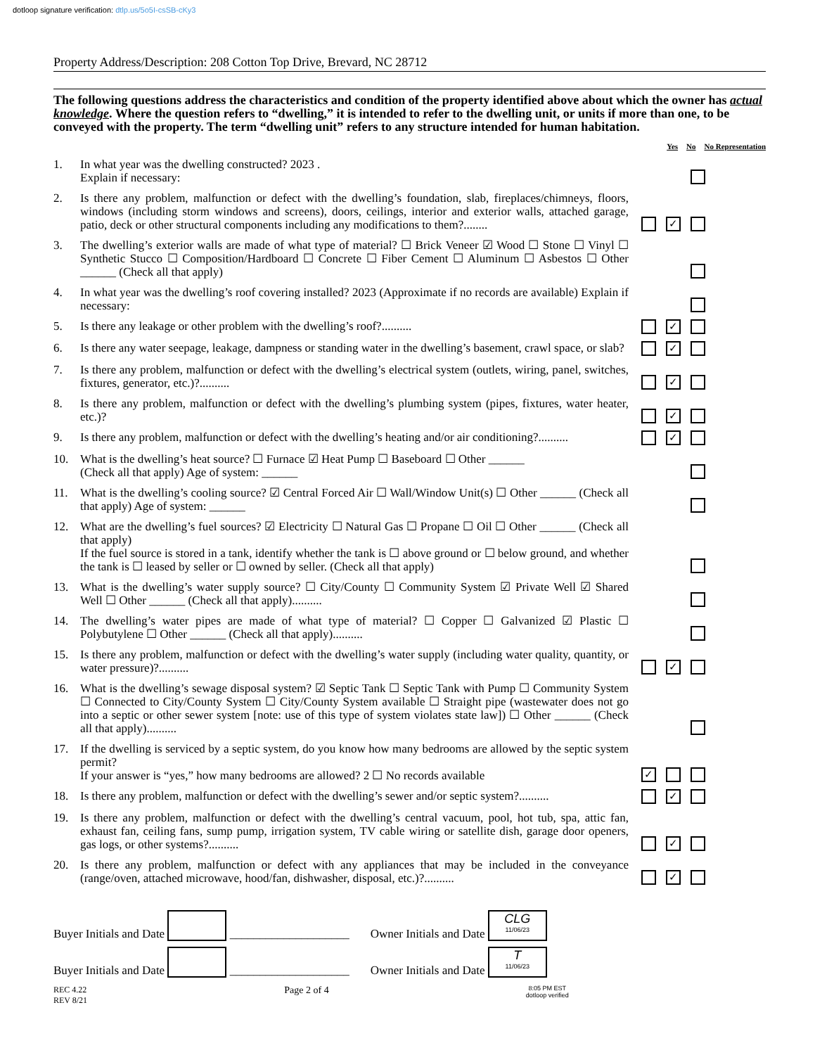dotloop signature verification: dtlp.us/5o5I-csSB-cKy3
Property Address/Description: 208 Cotton Top Drive, Brevard, NC 28712
The following questions address the characteristics and condition of the property identified above about which the owner has actual knowledge. Where the question refers to “dwelling,” it is intended to refer to the dwelling unit, or units if more than one, to be conveyed with the property. The term “dwelling unit” refers to any structure intended for human habitation.
Yes No No Representation
1. In what year was the dwelling constructed? 2023 .
Explain if necessary:
2. Is there any problem, malfunction or defect with the dwelling’s foundation, slab, fireplaces/chimneys, floors, windows (including storm windows and screens), doors, ceilings, interior and exterior walls, attached garage, patio, deck or other structural components including any modifications to them?........
✓
3. The dwelling’s exterior walls are made of what type of material? ☐ Brick Veneer ☑ Wood ☐ Stone ☐ Vinyl ☐ Synthetic Stucco ☐ Composition/Hardboard ☐ Concrete ☐ Fiber Cement ☐ Aluminum ☐ Asbestos ☐ Other ______ (Check all that apply)
4. In what year was the dwelling’s roof covering installed? 2023 (Approximate if no records are available) Explain if necessary:
5. Is there any leakage or other problem with the dwelling’s roof?..........
✓
6. Is there any water seepage, leakage, dampness or standing water in the dwelling’s basement, crawl space, or slab?
✓
7. Is there any problem, malfunction or defect with the dwelling’s electrical system (outlets, wiring, panel, switches, fixtures, generator, etc.)?..........
✓
8. Is there any problem, malfunction or defect with the dwelling’s plumbing system (pipes, fixtures, water heater, etc.)?
✓
9. Is there any problem, malfunction or defect with the dwelling’s heating and/or air conditioning?..........
✓
10. What is the dwelling’s heat source? ☐ Furnace ☑ Heat Pump ☐ Baseboard ☐ Other ______
(Check all that apply) Age of system: ______
11. What is the dwelling’s cooling source? ☑ Central Forced Air ☐ Wall/Window Unit(s) ☐ Other ______ (Check all that apply) Age of system: ______
12. What are the dwelling’s fuel sources? ☑ Electricity ☐ Natural Gas ☐ Propane ☐ Oil ☐ Other ______ (Check all that apply)
If the fuel source is stored in a tank, identify whether the tank is ☐ above ground or ☐ below ground, and whether the tank is ☐ leased by seller or ☐ owned by seller. (Check all that apply)
13. What is the dwelling’s water supply source? ☐ City/County ☐ Community System ☑ Private Well ☑ Shared Well ☐ Other ______ (Check all that apply)..........
14. The dwelling’s water pipes are made of what type of material? ☐ Copper ☐ Galvanized ☑ Plastic ☐ Polybutylene ☐ Other ______ (Check all that apply)..........
15. Is there any problem, malfunction or defect with the dwelling’s water supply (including water quality, quantity, or water pressure)?..........
✓
16. What is the dwelling’s sewage disposal system? ☑ Septic Tank ☐ Septic Tank with Pump ☐ Community System ☐ Connected to City/County System ☐ City/County System available ☐ Straight pipe (wastewater does not go into a septic or other sewer system [note: use of this type of system violates state law]) ☐ Other ______ (Check all that apply)..........
17. If the dwelling is serviced by a septic system, do you know how many bedrooms are allowed by the septic system permit?
If your answer is “yes,” how many bedrooms are allowed? 2 ☐ No records available
✓
18. Is there any problem, malfunction or defect with the dwelling’s sewer and/or septic system?..........
✓
19. Is there any problem, malfunction or defect with the dwelling’s central vacuum, pool, hot tub, spa, attic fan, exhaust fan, ceiling fans, sump pump, irrigation system, TV cable wiring or satellite dish, garage door openers, gas logs, or other systems?..........
✓
20. Is there any problem, malfunction or defect with any appliances that may be included in the conveyance (range/oven, attached microwave, hood/fan, dishwasher, disposal, etc.)?..........
✓
Buyer Initials and Date ____________________
Owner Initials and Date CLG
11/06/23
Buyer Initials and Date ____________________
Owner Initials and Date T
11/06/23
REC 4.22
REV 8/21
Page 2 of 4
8:05 PM EST
dotloop verified